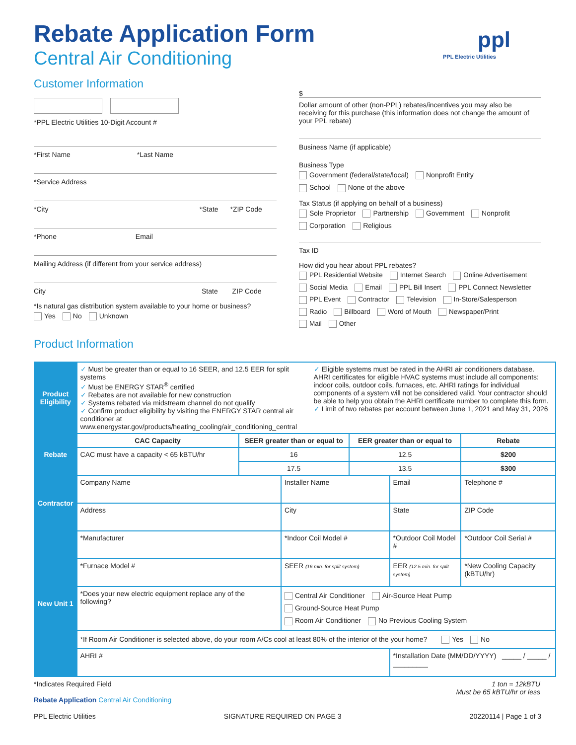Rebate Application Form
Central Air Conditioning
ppl
PPL Electric Utilities
Customer Information
–
*PPL Electric Utilities 10-Digit Account #
*First Name *Last Name
*Service Address
*City *State *ZIP Code
*Phone Email
Mailing Address (if different from your service address)
City State ZIP Code
*Is natural gas distribution system available to your home or business?
Yes No Unknown
Product Information
$
Dollar amount of other (non-PPL) rebates/incentives you may also be receiving for this purchase (this information does not change the amount of your PPL rebate)
Business Name (if applicable)
Business Type
Government (federal/state/local) Nonprofit Entity
School None of the above
Tax Status (if applying on behalf of a business)
Sole Proprietor Partnership Government Nonprofit
Corporation Religious
Tax ID
How did you hear about PPL rebates?
PPL Residential Website Internet Search Online Advertisement
Social Media Email PPL Bill Insert PPL Connect Newsletter
PPL Event Contractor Television In-Store/Salesperson
Radio Billboard Word of Mouth Newspaper/Print
Mail Other
| Product Eligibility | ✓ Must be greater than or equal to 16 SEER, and 12.5 EER for split systems ✓ Must be ENERGY STAR<sup>®</sup> certified ✓ Rebates are not available for new construction ✓ Systems rebated via midstream channel do not qualify ✓ Confirm product eligibility by visiting the ENERGY STAR central air conditioner at www.energystar.gov/products/heating_cooling/air_conditioning_central ✓ Eligible systems must be rated in the AHRI air conditioners database. AHRI certificates for eligible HVAC systems must include all components: indoor coils, outdoor coils, furnaces, etc. AHRI ratings for individual components of a system will not be considered valid. Your contractor should be able to help you obtain the AHRI certificate number to complete this form. ✓ Limit of two rebates per account between June 1, 2021 and May 31, 2026 | | | | | | |
| Rebate | CAC Capacity | SEER greater than or equal to | | EER greater than or equal to | | Rebate | |
| | CAC must have a capacity < 65 kBTU/hr | 16 | | 12.5 | | $200 | |
| | | 17.5 | | 13.5 | | $300 | |
| Contractor | Company Name | | Installer Name | | Email | | Telephone # |
| | Address | | City | | State | | ZIP Code |
| New Unit 1 | *Manufacturer | | *Indoor Coil Model # | | *Outdoor Coil Model # | | *Outdoor Coil Serial # |
| | *Furnace Model # | | SEER (16 min. for split system) | | EER (12.5 min. for split system) | | *New Cooling Capacity (kBTU/hr) |
| | *Does your new electric equipment replace any of the following? | | Central Air Conditioner Air-Source Heat Pump Ground-Source Heat Pump Room Air Conditioner No Previous Cooling System | | | | |
| | *If Room Air Conditioner is selected above, do your room A/Cs cool at least 80% of the interior of the your home? Yes No | | | | | | |
| | AHRI # | | | | *Installation Date (MM/DD/YYYY) _____ / _____ / _________ | | |
*Indicates Required Field
Rebate Application Central Air Conditioning
1 ton = 12kBTU
Must be 65 kBTU/hr or less
PPL Electric Utilities SIGNATURE REQUIRED ON PAGE 3 20220114 | Page 1 of 3